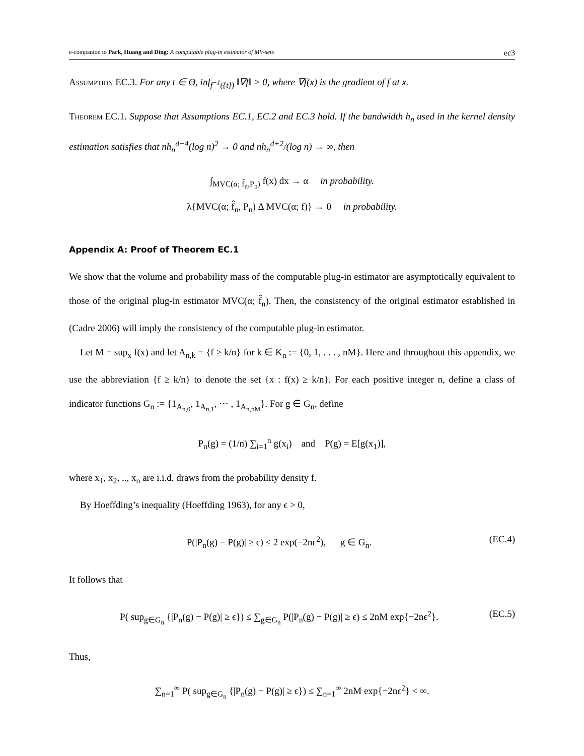e-companion to Park, Huang and Ding: A computable plug-in estimator of MV-sets ec3
Assumption EC.3. For any t ∈ Θ, inf<sub>f<sup>−1</sup>({t})</sub> ‖∇f‖ > 0, where ∇f(x) is the gradient of f at x.
Theorem EC.1. Suppose that Assumptions EC.1, EC.2 and EC.3 hold. If the bandwidth h<sub>n</sub> used in the kernel density estimation satisfies that nh<sub>n</sub><sup>d+4</sup>(log n)<sup>2</sup> → 0 and nh<sub>n</sub><sup>d+2</sup>/(log n) → ∞, then
∫<sub>MVC(α; f̂<sub>n</sub>,P<sub>n</sub>)</sub> f(x) dx → α in probability.
λ{MVC(α; f̂<sub>n</sub>, P<sub>n</sub>) Δ MVC(α; f)} → 0 in probability.
Appendix A: Proof of Theorem EC.1
We show that the volume and probability mass of the computable plug-in estimator are asymptotically equivalent to those of the original plug-in estimator MVC(α; f̂<sub>n</sub>). Then, the consistency of the original estimator established in (Cadre 2006) will imply the consistency of the computable plug-in estimator.
Let M = sup<sub>x</sub> f(x) and let A<sub>n,k</sub> = {f ≥ k/n} for k ∈ K<sub>n</sub> := {0, 1, . . . , nM}. Here and throughout this appendix, we use the abbreviation {f ≥ k/n} to denote the set {x : f(x) ≥ k/n}. For each positive integer n, define a class of indicator functions G<sub>n</sub> := {1<sub>A<sub>n,0</sub></sub>, 1<sub>A<sub>n,1</sub></sub>, ··· , 1<sub>A<sub>n,nM</sub></sub>}. For g ∈ G<sub>n</sub>, define
P<sub>n</sub>(g) = (1/n) ∑<sub>i=1</sub><sup>n</sup> g(x<sub>i</sub>) and P(g) = E[g(x<sub>1</sub>)],
where x<sub>1</sub>, x<sub>2</sub>, .., x<sub>n</sub> are i.i.d. draws from the probability density f.
By Hoeffding’s inequality (Hoeffding 1963), for any ϵ > 0,
P(|P<sub>n</sub>(g) − P(g)| ≥ ϵ) ≤ 2 exp(−2nϵ<sup>2</sup>), g ∈ G<sub>n</sub>. (EC.4)
It follows that
P( sup<sub>g∈G<sub>n</sub></sub> {|P<sub>n</sub>(g) − P(g)| ≥ ϵ}) ≤ ∑<sub>g∈G<sub>n</sub></sub> P(|P<sub>n</sub>(g) − P(g)| ≥ ϵ) ≤ 2nM exp{−2nϵ<sup>2</sup>}. (EC.5)
Thus,
∑<sub>n=1</sub><sup>∞</sup> P( sup<sub>g∈G<sub>n</sub></sub> {|P<sub>n</sub>(g) − P(g)| ≥ ϵ}) ≤ ∑<sub>n=1</sub><sup>∞</sup> 2nM exp{−2nϵ<sup>2</sup>} < ∞.